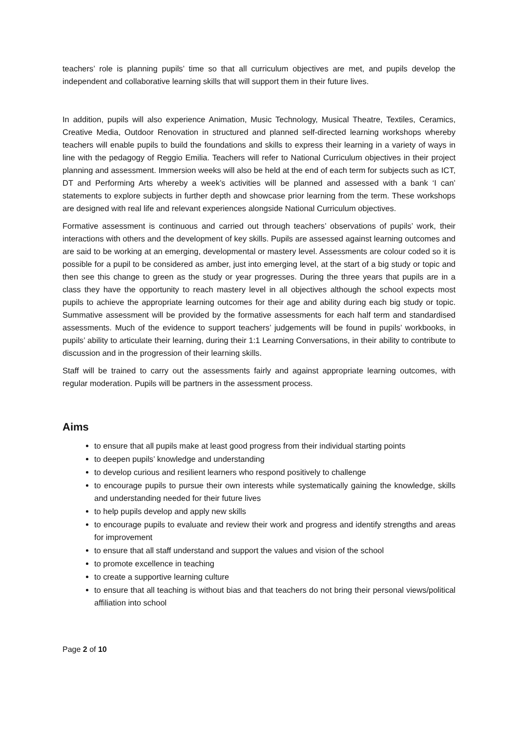teachers’ role is planning pupils’ time so that all curriculum objectives are met, and pupils develop the independent and collaborative learning skills that will support them in their future lives.
In addition, pupils will also experience Animation, Music Technology, Musical Theatre, Textiles, Ceramics, Creative Media, Outdoor Renovation in structured and planned self-directed learning workshops whereby teachers will enable pupils to build the foundations and skills to express their learning in a variety of ways in line with the pedagogy of Reggio Emilia. Teachers will refer to National Curriculum objectives in their project planning and assessment. Immersion weeks will also be held at the end of each term for subjects such as ICT, DT and Performing Arts whereby a week’s activities will be planned and assessed with a bank ‘I can’ statements to explore subjects in further depth and showcase prior learning from the term. These workshops are designed with real life and relevant experiences alongside National Curriculum objectives.
Formative assessment is continuous and carried out through teachers’ observations of pupils’ work, their interactions with others and the development of key skills. Pupils are assessed against learning outcomes and are said to be working at an emerging, developmental or mastery level. Assessments are colour coded so it is possible for a pupil to be considered as amber, just into emerging level, at the start of a big study or topic and then see this change to green as the study or year progresses. During the three years that pupils are in a class they have the opportunity to reach mastery level in all objectives although the school expects most pupils to achieve the appropriate learning outcomes for their age and ability during each big study or topic. Summative assessment will be provided by the formative assessments for each half term and standardised assessments. Much of the evidence to support teachers’ judgements will be found in pupils’ workbooks, in pupils’ ability to articulate their learning, during their 1:1 Learning Conversations, in their ability to contribute to discussion and in the progression of their learning skills.
Staff will be trained to carry out the assessments fairly and against appropriate learning outcomes, with regular moderation. Pupils will be partners in the assessment process.
Aims
to ensure that all pupils make at least good progress from their individual starting points
to deepen pupils’ knowledge and understanding
to develop curious and resilient learners who respond positively to challenge
to encourage pupils to pursue their own interests while systematically gaining the knowledge, skills and understanding needed for their future lives
to help pupils develop and apply new skills
to encourage pupils to evaluate and review their work and progress and identify strengths and areas for improvement
to ensure that all staff understand and support the values and vision of the school
to promote excellence in teaching
to create a supportive learning culture
to ensure that all teaching is without bias and that teachers do not bring their personal views/political affiliation into school
Page 2 of 10